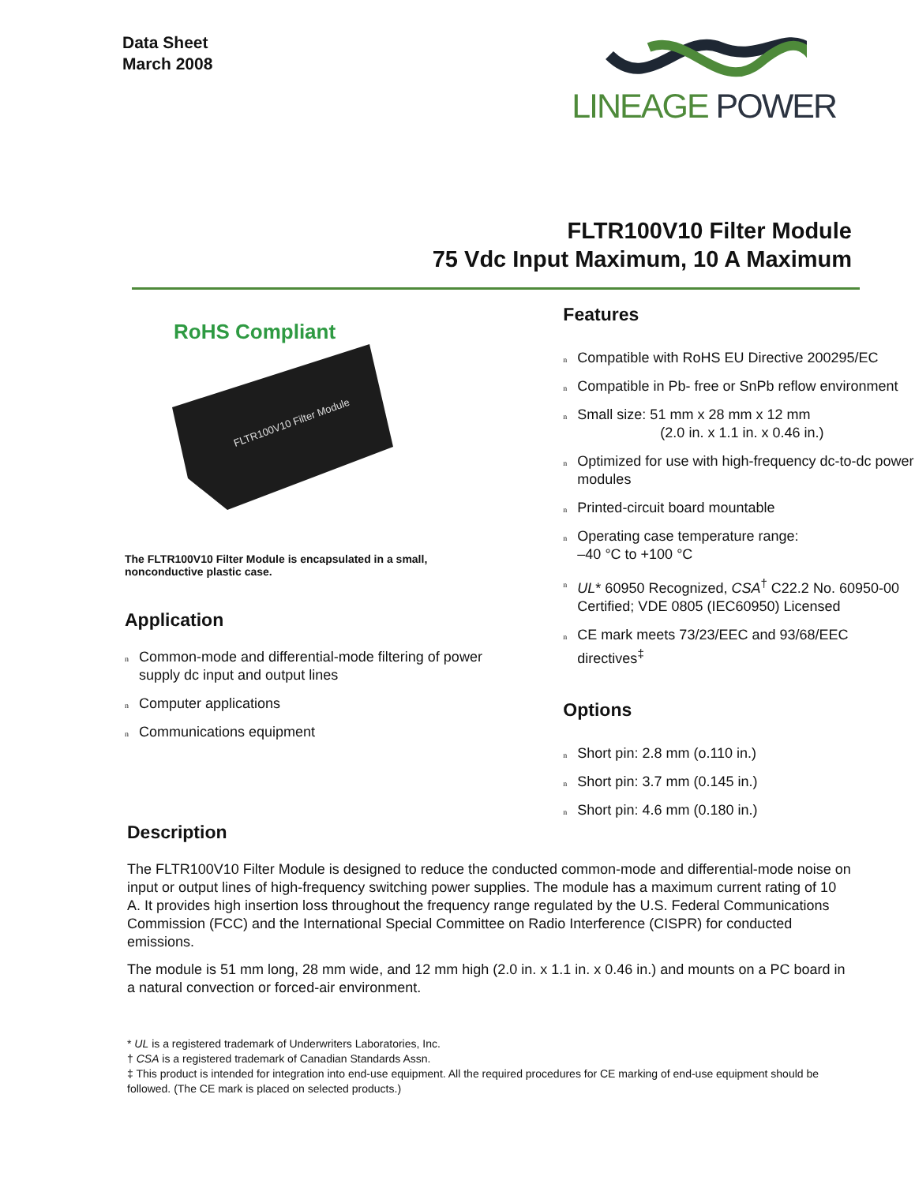Data Sheet
March 2008
LINEAGE POWER
FLTR100V10 Filter Module
75 Vdc Input Maximum, 10 A Maximum
RoHS Compliant
FLTR100V10 Filter Module
The FLTR100V10 Filter Module is encapsulated in a small, nonconductive plastic case.
Application
n Common-mode and differential-mode filtering of power supply dc input and output lines
n Computer applications
n Communications equipment
Features
n Compatible with RoHS EU Directive 200295/EC
n Compatible in Pb- free or SnPb reflow environment
n Small size: 51 mm x 28 mm x 12 mm
(2.0 in. x 1.1 in. x 0.46 in.)
n Optimized for use with high-frequency dc-to-dc power modules
n Printed-circuit board mountable
n Operating case temperature range:
–40 °C to +100 °C
n UL* 60950 Recognized, CSA<sup>†</sup> C22.2 No. 60950-00 Certified; VDE 0805 (IEC60950) Licensed
n CE mark meets 73/23/EEC and 93/68/EEC directives<sup>‡</sup>
Options
n Short pin: 2.8 mm (o.110 in.)
n Short pin: 3.7 mm (0.145 in.)
n Short pin: 4.6 mm (0.180 in.)
Description
The FLTR100V10 Filter Module is designed to reduce the conducted common-mode and differential-mode noise on input or output lines of high-frequency switching power supplies. The module has a maximum current rating of 10 A. It provides high insertion loss throughout the frequency range regulated by the U.S. Federal Communications Commission (FCC) and the International Special Committee on Radio Interference (CISPR) for conducted emissions.
The module is 51 mm long, 28 mm wide, and 12 mm high (2.0 in. x 1.1 in. x 0.46 in.) and mounts on a PC board in a natural convection or forced-air environment.
* UL is a registered trademark of Underwriters Laboratories, Inc.
† CSA is a registered trademark of Canadian Standards Assn.
‡ This product is intended for integration into end-use equipment. All the required procedures for CE marking of end-use equipment should be followed. (The CE mark is placed on selected products.)